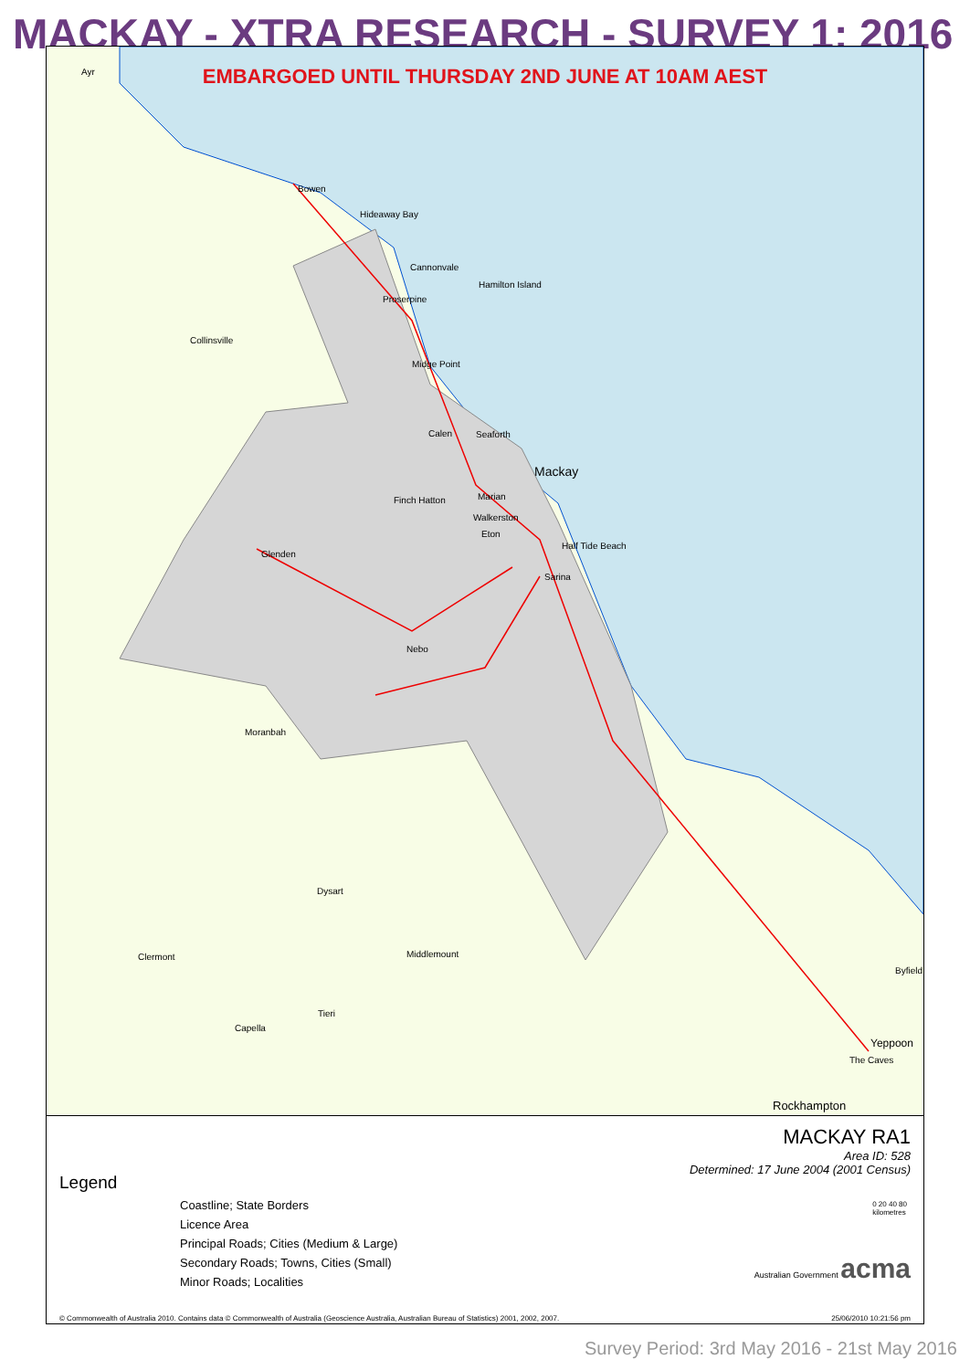MACKAY - XTRA RESEARCH - SURVEY 1: 2016
EMBARGOED UNTIL THURSDAY 2ND JUNE AT 10AM AEST
Ayr
Bowen
Hideaway Bay
Cannonvale
Hamilton Island
Proserpine
Collinsville
Midge Point
Calen Seaforth
Mackay
Finch Hatton Marian
Walkerston
Eton
Half Tide Beach
Glenden
Sarina
Nebo
Moranbah
Dysart
Clermont Middlemount
Byfield
Tieri
Capella
Yeppoon
The Caves
Rockhampton
MACKAY RA1
Area ID: 528
Determined: 17 June 2004 (2001 Census)
Legend
0 20 40 80
kilometres
Coastline; State Borders
Licence Area
Principal Roads; Cities (Medium & Large)
Secondary Roads; Towns, Cities (Small)
Minor Roads; Localities
Australian Government acma
© Commonwealth of Australia 2010. Contains data © Commonwealth of Australia (Geoscience Australia, Australian Bureau of Statistics) 2001, 2002, 2007. 25/06/2010 10:21:56 pm
Survey Period: 3rd May 2016 - 21st May 2016